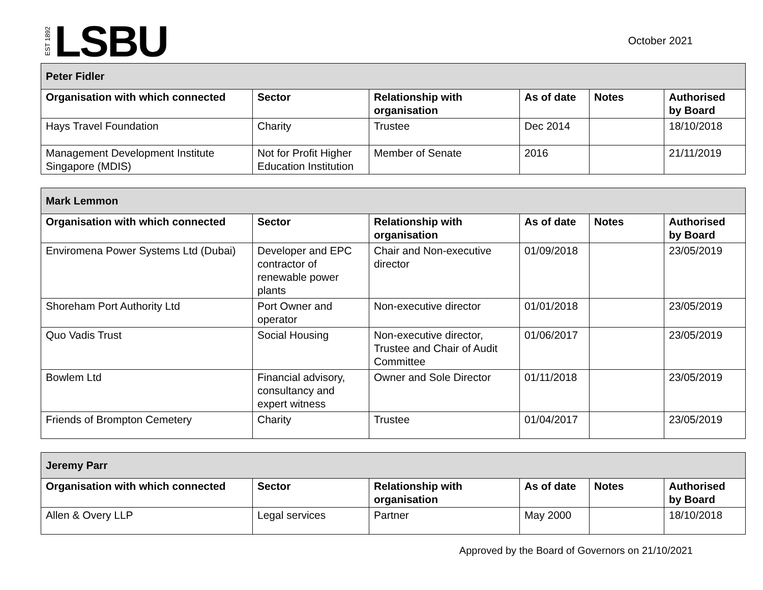EST 1892 LSBU
October 2021
| Peter Fidler | | | | | |
| --- | --- | --- | --- | --- | --- |
| Organisation with which connected | Sector | Relationship with organisation | As of date | Notes | Authorised by Board |
| Hays Travel Foundation | Charity | Trustee | Dec 2014 | | 18/10/2018 |
| Management Development Institute Singapore (MDIS) | Not for Profit Higher Education Institution | Member of Senate | 2016 | | 21/11/2019 |
| Mark Lemmon | | | | | |
| --- | --- | --- | --- | --- | --- |
| Organisation with which connected | Sector | Relationship with organisation | As of date | Notes | Authorised by Board |
| Enviromena Power Systems Ltd (Dubai) | Developer and EPC contractor of renewable power plants | Chair and Non-executive director | 01/09/2018 | | 23/05/2019 |
| Shoreham Port Authority Ltd | Port Owner and operator | Non-executive director | 01/01/2018 | | 23/05/2019 |
| Quo Vadis Trust | Social Housing | Non-executive director, Trustee and Chair of Audit Committee | 01/06/2017 | | 23/05/2019 |
| Bowlem Ltd | Financial advisory, consultancy and expert witness | Owner and Sole Director | 01/11/2018 | | 23/05/2019 |
| Friends of Brompton Cemetery | Charity | Trustee | 01/04/2017 | | 23/05/2019 |
| Jeremy Parr | | | | | |
| --- | --- | --- | --- | --- | --- |
| Organisation with which connected | Sector | Relationship with organisation | As of date | Notes | Authorised by Board |
| Allen & Overy LLP | Legal services | Partner | May 2000 | | 18/10/2018 |
Approved by the Board of Governors on 21/10/2021